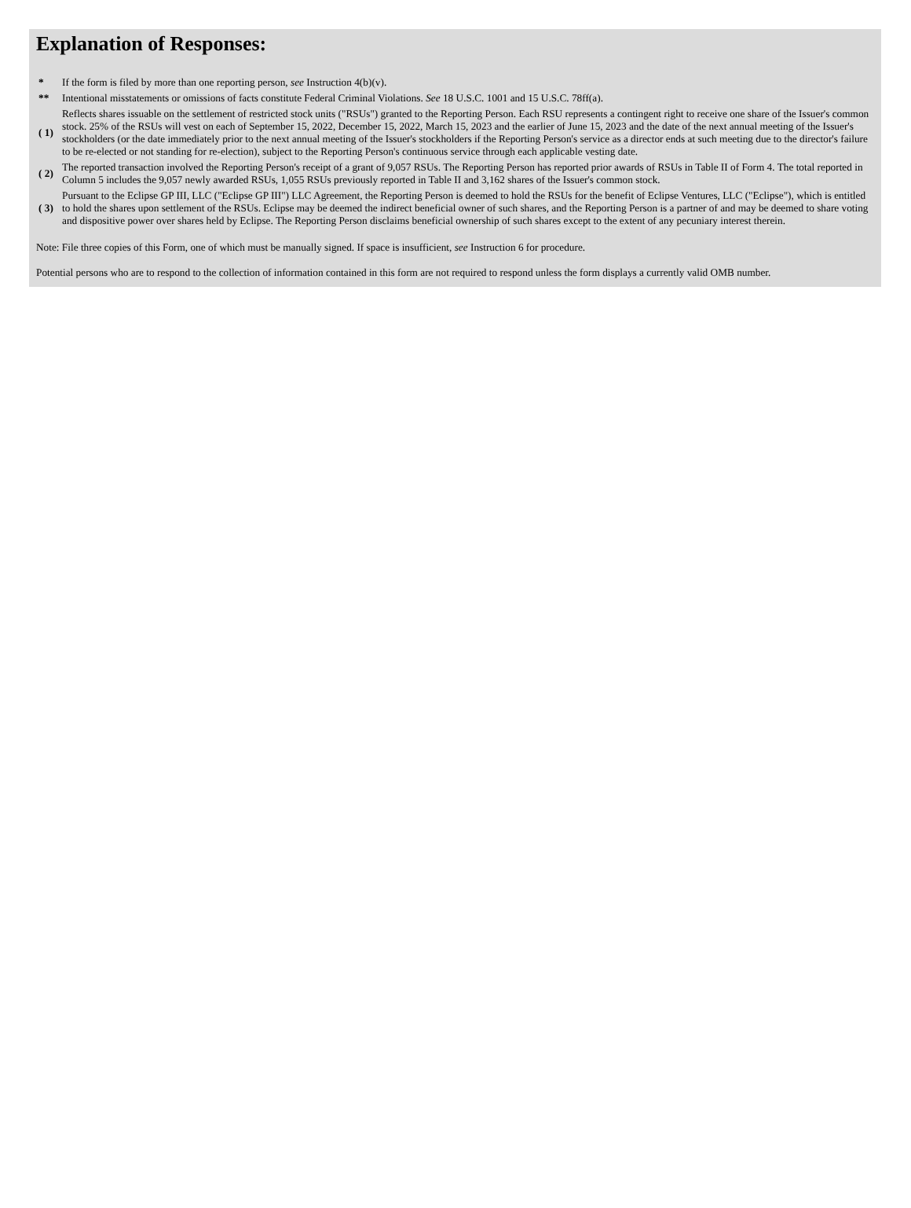Explanation of Responses:
| * | If the form is filed by more than one reporting person, see Instruction 4(b)(v). |
| ** | Intentional misstatements or omissions of facts constitute Federal Criminal Violations. See 18 U.S.C. 1001 and 15 U.S.C. 78ff(a). |
| ( 1) | Reflects shares issuable on the settlement of restricted stock units ("RSUs") granted to the Reporting Person. Each RSU represents a contingent right to receive one share of the Issuer's common stock. 25% of the RSUs will vest on each of September 15, 2022, December 15, 2022, March 15, 2023 and the earlier of June 15, 2023 and the date of the next annual meeting of the Issuer's stockholders (or the date immediately prior to the next annual meeting of the Issuer's stockholders if the Reporting Person's service as a director ends at such meeting due to the director's failure to be re-elected or not standing for re-election), subject to the Reporting Person's continuous service through each applicable vesting date. |
| ( 2) | The reported transaction involved the Reporting Person's receipt of a grant of 9,057 RSUs. The Reporting Person has reported prior awards of RSUs in Table II of Form 4. The total reported in Column 5 includes the 9,057 newly awarded RSUs, 1,055 RSUs previously reported in Table II and 3,162 shares of the Issuer's common stock. |
| ( 3) | Pursuant to the Eclipse GP III, LLC ("Eclipse GP III") LLC Agreement, the Reporting Person is deemed to hold the RSUs for the benefit of Eclipse Ventures, LLC ("Eclipse"), which is entitled to hold the shares upon settlement of the RSUs. Eclipse may be deemed the indirect beneficial owner of such shares, and the Reporting Person is a partner of and may be deemed to share voting and dispositive power over shares held by Eclipse. The Reporting Person disclaims beneficial ownership of such shares except to the extent of any pecuniary interest therein. |
Note: File three copies of this Form, one of which must be manually signed. If space is insufficient, see Instruction 6 for procedure.
Potential persons who are to respond to the collection of information contained in this form are not required to respond unless the form displays a currently valid OMB number.